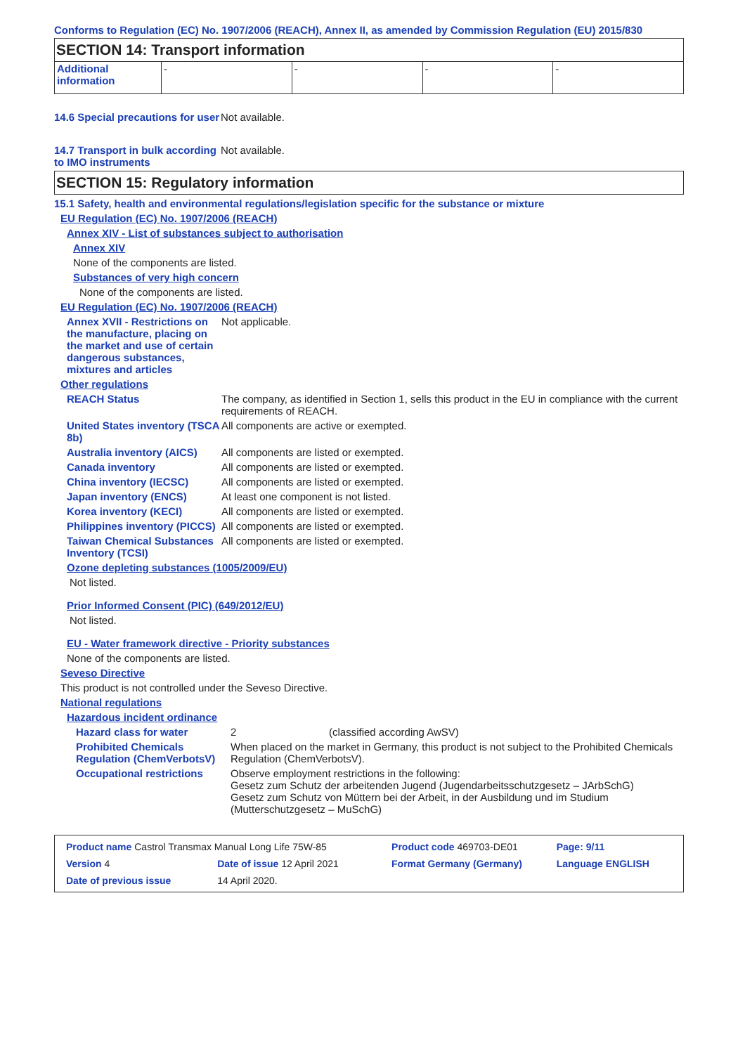Conforms to Regulation (EC) No. 1907/2006 (REACH), Annex II, as amended by Commission Regulation (EU) 2015/830
SECTION 14: Transport information
| Additional information | - | - | - | - |
14.6 Special precautions for user
Not available.
14.7 Transport in bulk according to IMO instruments
Not available.
SECTION 15: Regulatory information
15.1 Safety, health and environmental regulations/legislation specific for the substance or mixture
EU Regulation (EC) No. 1907/2006 (REACH)
Annex XIV - List of substances subject to authorisation
Annex XIV
None of the components are listed.
Substances of very high concern
None of the components are listed.
EU Regulation (EC) No. 1907/2006 (REACH)
Annex XVII - Restrictions on the manufacture, placing on the market and use of certain dangerous substances, mixtures and articles
Not applicable.
Other regulations
REACH Status The company, as identified in Section 1, sells this product in the EU in compliance with the current requirements of REACH.
United States inventory (TSCA 8b)
All components are active or exempted.
Australia inventory (AICS)
All components are listed or exempted.
Canada inventory All components are listed or exempted.
China inventory (IECSC) All components are listed or exempted.
Japan inventory (ENCS) At least one component is not listed.
Korea inventory (KECI) All components are listed or exempted.
Philippines inventory (PICCS)
All components are listed or exempted.
Taiwan Chemical Substances Inventory (TCSI)
All components are listed or exempted.
Ozone depleting substances (1005/2009/EU)
Not listed.
Prior Informed Consent (PIC) (649/2012/EU)
Not listed.
EU - Water framework directive - Priority substances
None of the components are listed.
Seveso Directive
This product is not controlled under the Seveso Directive.
National regulations
Hazardous incident ordinance
Hazard class for water 2 (classified according AwSV)
Prohibited Chemicals Regulation (ChemVerbotsV)
When placed on the market in Germany, this product is not subject to the Prohibited Chemicals Regulation (ChemVerbotsV).
Occupational restrictions
Observe employment restrictions in the following:
Gesetz zum Schutz der arbeitenden Jugend (Jugendarbeitsschutzgesetz – JArbSchG)
Gesetz zum Schutz von Müttern bei der Arbeit, in der Ausbildung und im Studium (Mutterschutzgesetz – MuSchG)
| Product name Castrol Transmax Manual Long Life 75W-85 | | Product code 469703-DE01 | Page: 9/11 |
| Version 4 | Date of issue 12 April 2021 | Format Germany (Germany) | Language ENGLISH |
| Date of previous issue | 14 April 2020. | | |